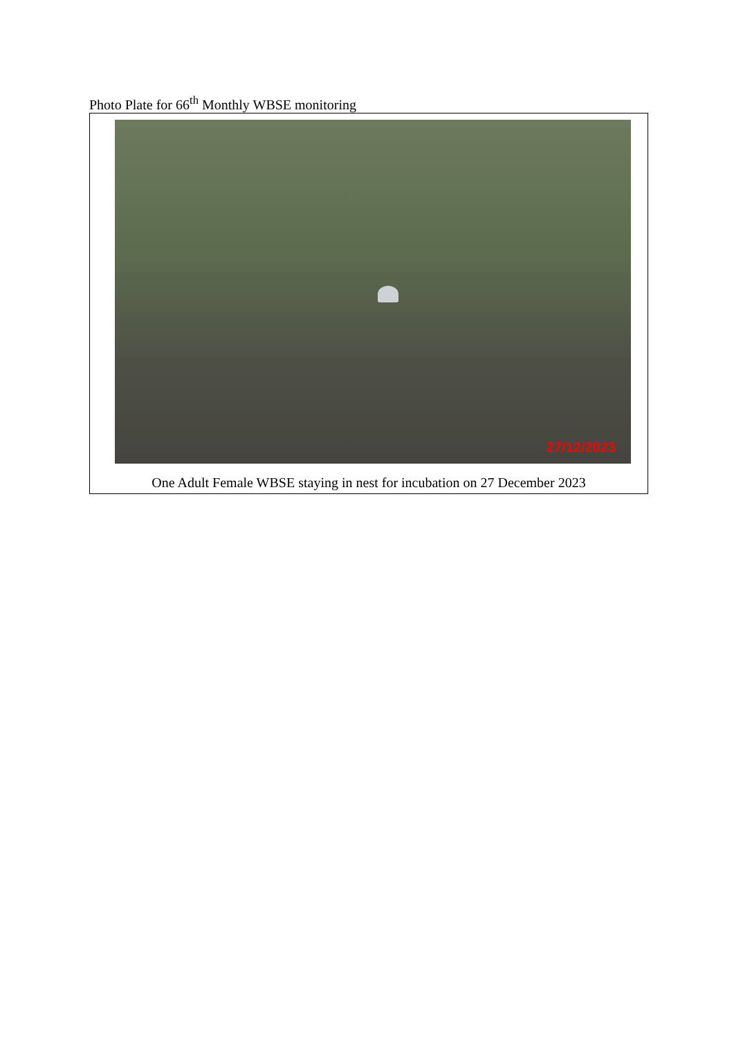Photo Plate for 66<sup>th</sup> Monthly WBSE monitoring
27/12/2023
One Adult Female WBSE staying in nest for incubation on 27 December 2023